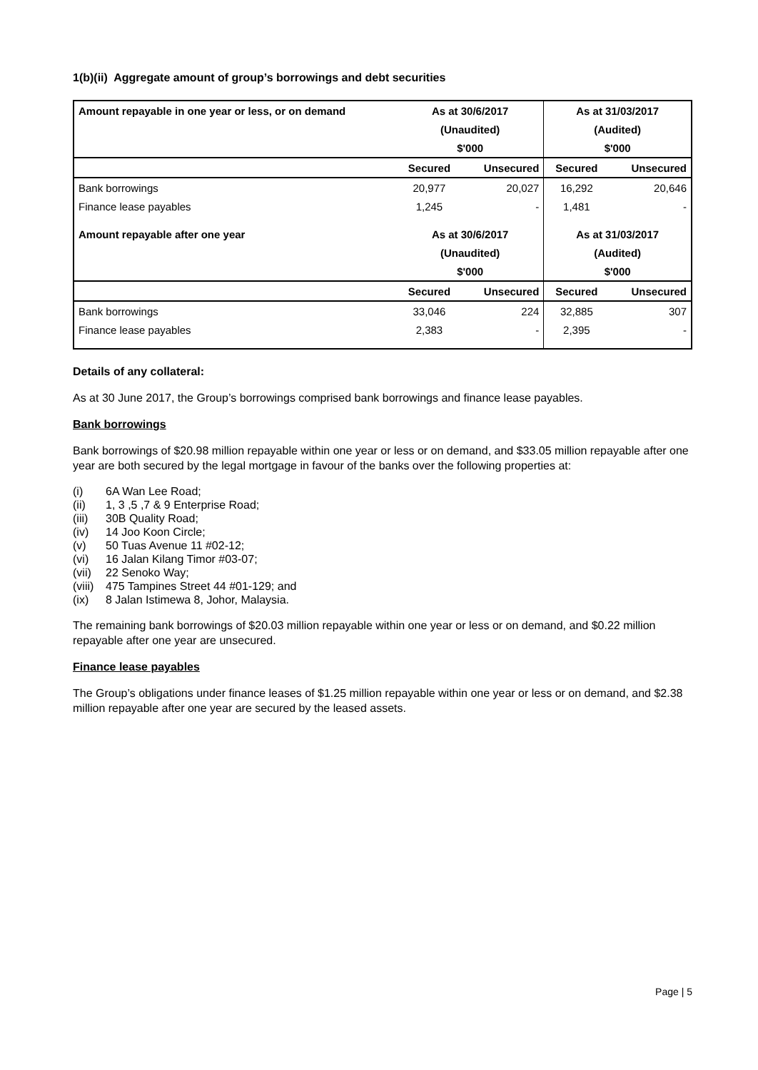1(b)(ii) Aggregate amount of group’s borrowings and debt securities
| Amount repayable in one year or less, or on demand | As at 30/6/2017 | | As at 31/03/2017 | |
| --- | --- | --- | --- | --- |
| | (Unaudited) | | (Audited) | |
| | $'000 | | $'000 | |
| | Secured | Unsecured | Secured | Unsecured |
| Bank borrowings | 20,977 | 20,027 | 16,292 | 20,646 |
| Finance lease payables | 1,245 | - | 1,481 | - |
| Amount repayable after one year | As at 30/6/2017 | | As at 31/03/2017 | |
| | (Unaudited) | | (Audited) | |
| | $'000 | | $'000 | |
| | Secured | Unsecured | Secured | Unsecured |
| Bank borrowings | 33,046 | 224 | 32,885 | 307 |
| Finance lease payables | 2,383 | - | 2,395 | - |
Details of any collateral:
As at 30 June 2017, the Group’s borrowings comprised bank borrowings and finance lease payables.
Bank borrowings
Bank borrowings of $20.98 million repayable within one year or less or on demand, and $33.05 million repayable after one year are both secured by the legal mortgage in favour of the banks over the following properties at:
(i) 6A Wan Lee Road;
(ii) 1, 3 ,5 ,7 & 9 Enterprise Road;
(iii) 30B Quality Road;
(iv) 14 Joo Koon Circle;
(v) 50 Tuas Avenue 11 #02-12;
(vi) 16 Jalan Kilang Timor #03-07;
(vii) 22 Senoko Way;
(viii) 475 Tampines Street 44 #01-129; and
(ix) 8 Jalan Istimewa 8, Johor, Malaysia.
The remaining bank borrowings of $20.03 million repayable within one year or less or on demand, and $0.22 million repayable after one year are unsecured.
Finance lease payables
The Group’s obligations under finance leases of $1.25 million repayable within one year or less or on demand, and $2.38 million repayable after one year are secured by the leased assets.
Page | 5